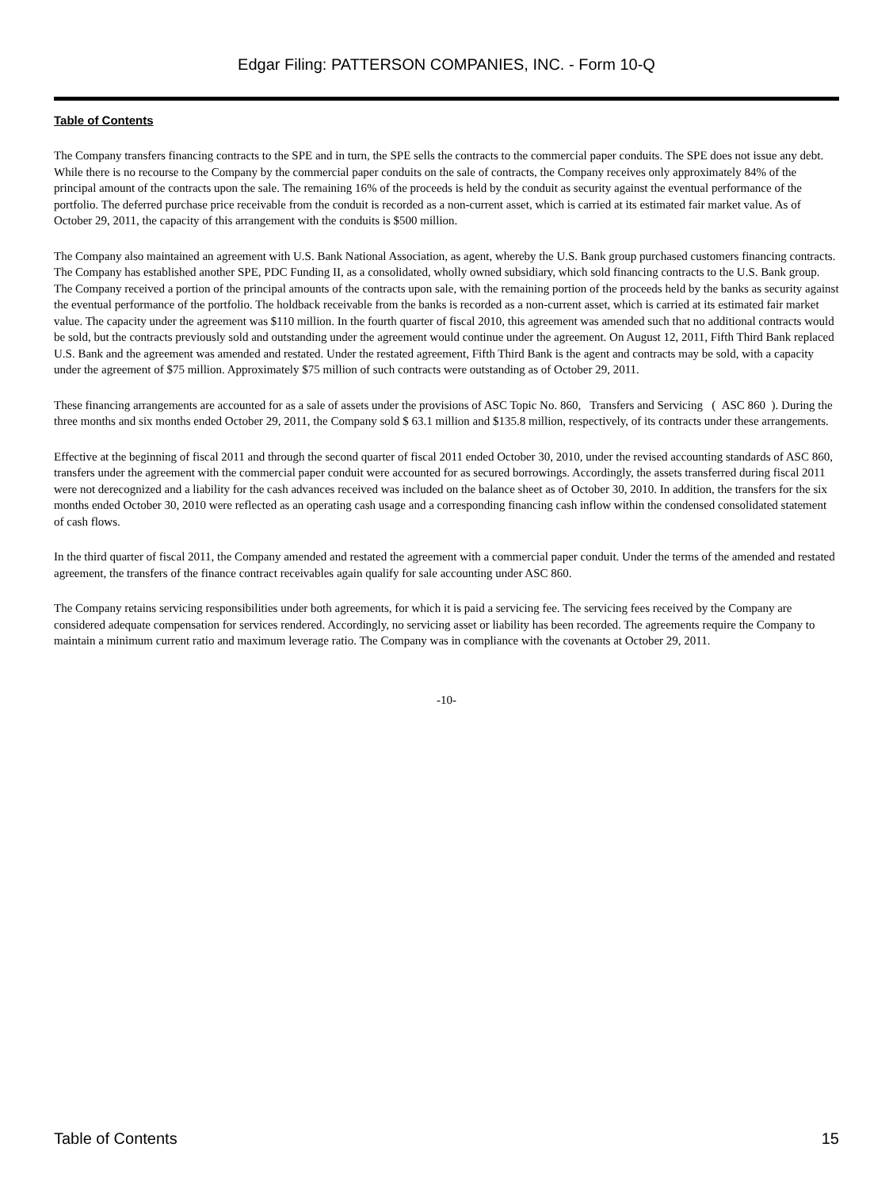Edgar Filing: PATTERSON COMPANIES, INC. - Form 10-Q
Table of Contents
The Company transfers financing contracts to the SPE and in turn, the SPE sells the contracts to the commercial paper conduits. The SPE does not issue any debt. While there is no recourse to the Company by the commercial paper conduits on the sale of contracts, the Company receives only approximately 84% of the principal amount of the contracts upon the sale. The remaining 16% of the proceeds is held by the conduit as security against the eventual performance of the portfolio. The deferred purchase price receivable from the conduit is recorded as a non-current asset, which is carried at its estimated fair market value. As of October 29, 2011, the capacity of this arrangement with the conduits is $500 million.
The Company also maintained an agreement with U.S. Bank National Association, as agent, whereby the U.S. Bank group purchased customers financing contracts. The Company has established another SPE, PDC Funding II, as a consolidated, wholly owned subsidiary, which sold financing contracts to the U.S. Bank group. The Company received a portion of the principal amounts of the contracts upon sale, with the remaining portion of the proceeds held by the banks as security against the eventual performance of the portfolio. The holdback receivable from the banks is recorded as a non-current asset, which is carried at its estimated fair market value. The capacity under the agreement was $110 million. In the fourth quarter of fiscal 2010, this agreement was amended such that no additional contracts would be sold, but the contracts previously sold and outstanding under the agreement would continue under the agreement. On August 12, 2011, Fifth Third Bank replaced U.S. Bank and the agreement was amended and restated. Under the restated agreement, Fifth Third Bank is the agent and contracts may be sold, with a capacity under the agreement of $75 million. Approximately $75 million of such contracts were outstanding as of October 29, 2011.
These financing arrangements are accounted for as a sale of assets under the provisions of ASC Topic No. 860, Transfers and Servicing ( ASC 860 ). During the three months and six months ended October 29, 2011, the Company sold $ 63.1 million and $135.8 million, respectively, of its contracts under these arrangements.
Effective at the beginning of fiscal 2011 and through the second quarter of fiscal 2011 ended October 30, 2010, under the revised accounting standards of ASC 860, transfers under the agreement with the commercial paper conduit were accounted for as secured borrowings. Accordingly, the assets transferred during fiscal 2011 were not derecognized and a liability for the cash advances received was included on the balance sheet as of October 30, 2010. In addition, the transfers for the six months ended October 30, 2010 were reflected as an operating cash usage and a corresponding financing cash inflow within the condensed consolidated statement of cash flows.
In the third quarter of fiscal 2011, the Company amended and restated the agreement with a commercial paper conduit. Under the terms of the amended and restated agreement, the transfers of the finance contract receivables again qualify for sale accounting under ASC 860.
The Company retains servicing responsibilities under both agreements, for which it is paid a servicing fee. The servicing fees received by the Company are considered adequate compensation for services rendered. Accordingly, no servicing asset or liability has been recorded. The agreements require the Company to maintain a minimum current ratio and maximum leverage ratio. The Company was in compliance with the covenants at October 29, 2011.
-10-
Table of Contents 15